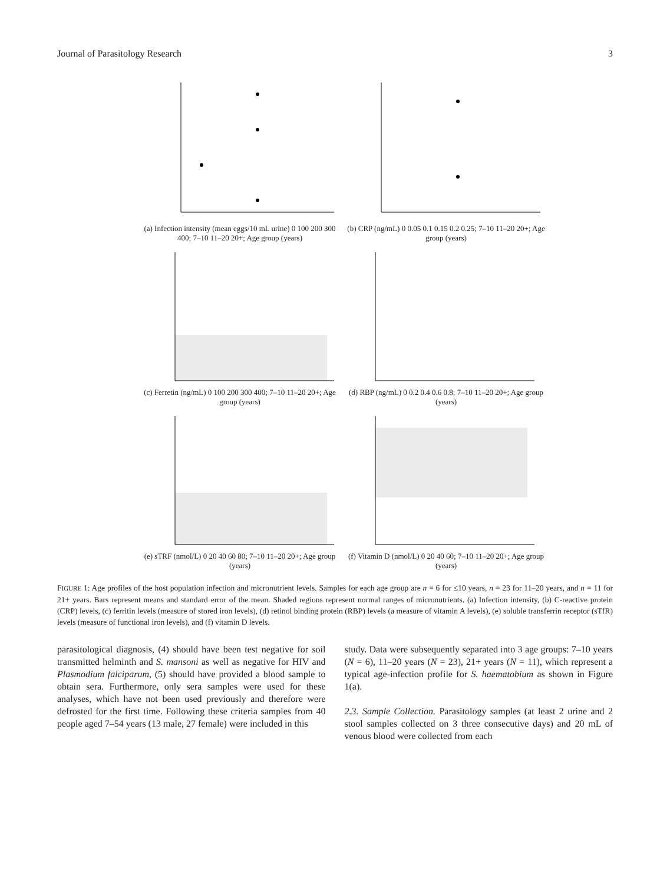Journal of Parasitology Research 3
(a) Infection intensity (mean eggs/10 mL urine) 0 100 200 300 400; 7–10 11–20 20+; Age group (years)
(b) CRP (ng/mL) 0 0.05 0.1 0.15 0.2 0.25; 7–10 11–20 20+; Age group (years)
(c) Ferretin (ng/mL) 0 100 200 300 400; 7–10 11–20 20+; Age group (years)
(d) RBP (ng/mL) 0 0.2 0.4 0.6 0.8; 7–10 11–20 20+; Age group (years)
(e) sTRF (nmol/L) 0 20 40 60 80; 7–10 11–20 20+; Age group (years)
(f) Vitamin D (nmol/L) 0 20 40 60; 7–10 11–20 20+; Age group (years)
FIGURE 1: Age profiles of the host population infection and micronutrient levels. Samples for each age group are n = 6 for ≤10 years, n = 23 for 11–20 years, and n = 11 for 21+ years. Bars represent means and standard error of the mean. Shaded regions represent normal ranges of micronutrients. (a) Infection intensity, (b) C-reactive protein (CRP) levels, (c) ferritin levels (measure of stored iron levels), (d) retinol binding protein (RBP) levels (a measure of vitamin A levels), (e) soluble transferrin receptor (sTfR) levels (measure of functional iron levels), and (f) vitamin D levels.
parasitological diagnosis, (4) should have been test negative for soil transmitted helminth and S. mansoni as well as negative for HIV and Plasmodium falciparum, (5) should have provided a blood sample to obtain sera. Furthermore, only sera samples were used for these analyses, which have not been used previously and therefore were defrosted for the first time. Following these criteria samples from 40 people aged 7–54 years (13 male, 27 female) were included in this
study. Data were subsequently separated into 3 age groups: 7–10 years (N = 6), 11–20 years (N = 23), 21+ years (N = 11), which represent a typical age-infection profile for S. haematobium as shown in Figure 1(a).
2.3. Sample Collection. Parasitology samples (at least 2 urine and 2 stool samples collected on 3 three consecutive days) and 20 mL of venous blood were collected from each